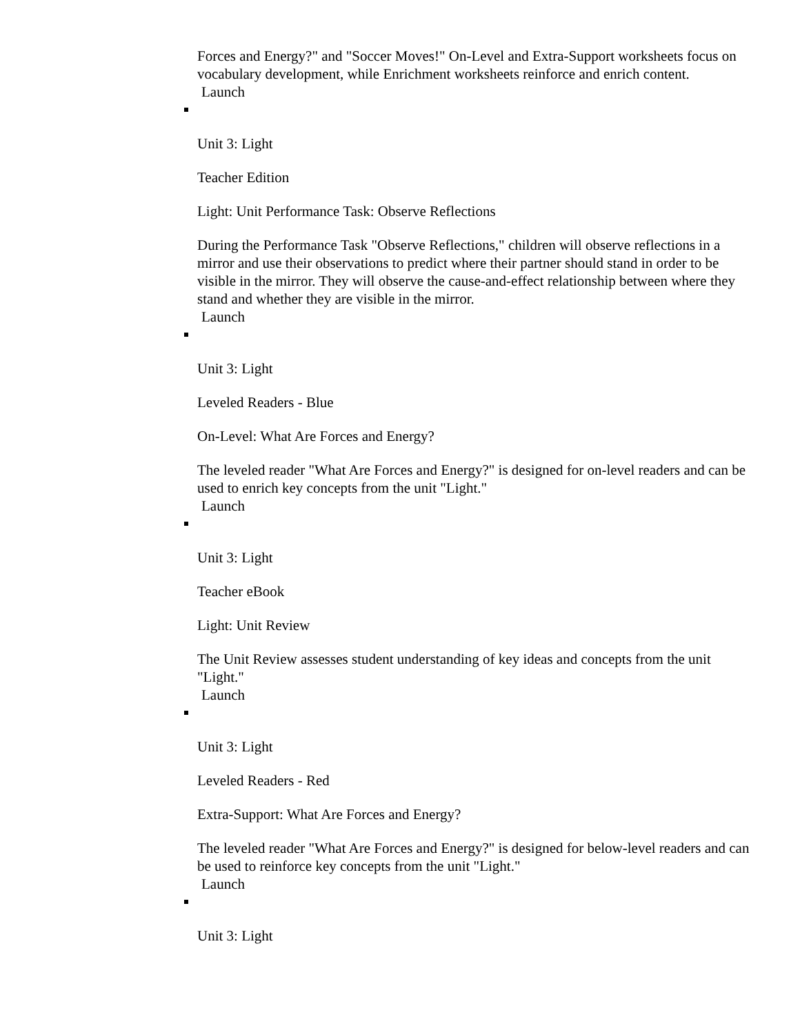Forces and Energy?" and "Soccer Moves!" On-Level and Extra-Support worksheets focus on vocabulary development, while Enrichment worksheets reinforce and enrich content.
Launch
Unit 3: Light
Teacher Edition
Light: Unit Performance Task: Observe Reflections
During the Performance Task "Observe Reflections," children will observe reflections in a mirror and use their observations to predict where their partner should stand in order to be visible in the mirror. They will observe the cause-and-effect relationship between where they stand and whether they are visible in the mirror.
Launch
Unit 3: Light
Leveled Readers - Blue
On-Level: What Are Forces and Energy?
The leveled reader "What Are Forces and Energy?" is designed for on-level readers and can be used to enrich key concepts from the unit "Light."
Launch
Unit 3: Light
Teacher eBook
Light: Unit Review
The Unit Review assesses student understanding of key ideas and concepts from the unit "Light."
Launch
Unit 3: Light
Leveled Readers - Red
Extra-Support: What Are Forces and Energy?
The leveled reader "What Are Forces and Energy?" is designed for below-level readers and can be used to reinforce key concepts from the unit "Light."
Launch
Unit 3: Light